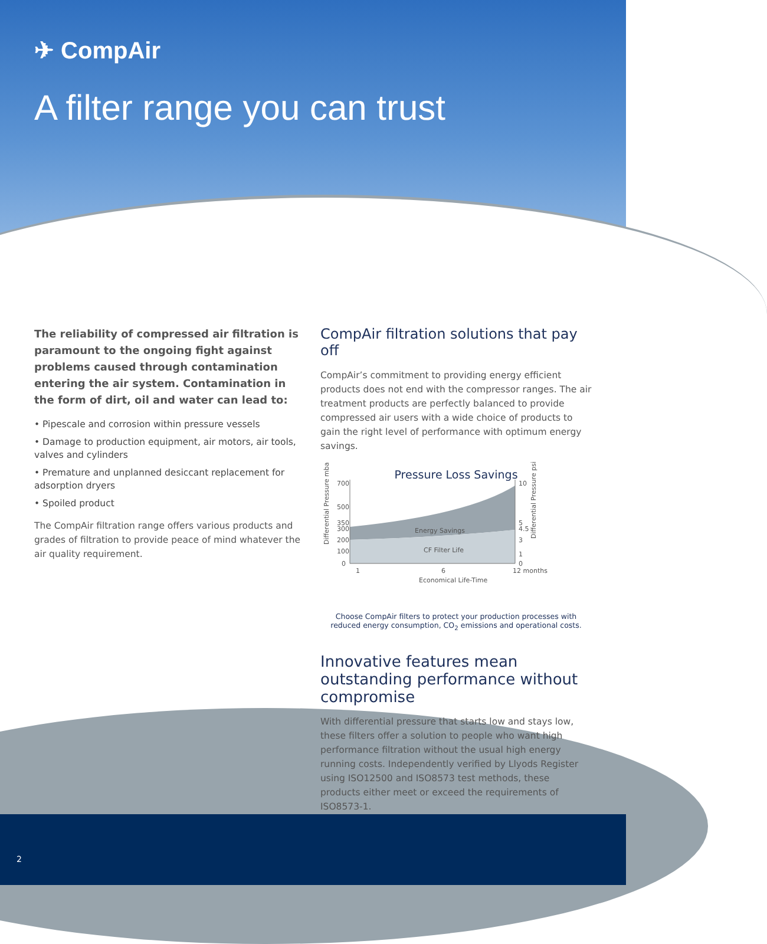✈ CompAir
A filter range you can trust
The reliability of compressed air filtration is paramount to the ongoing fight against problems caused through contamination entering the air system. Contamination in the form of dirt, oil and water can lead to:
• Pipescale and corrosion within pressure vessels
• Damage to production equipment, air motors, air tools, valves and cylinders
• Premature and unplanned desiccant replacement for adsorption dryers
• Spoiled product
The CompAir filtration range offers various products and grades of filtration to provide peace of mind whatever the air quality requirement.
CompAir filtration solutions that pay off
CompAir’s commitment to providing energy efficient products does not end with the compressor ranges. The air treatment products are perfectly balanced to provide compressed air users with a wide choice of products to gain the right level of performance with optimum energy savings.
Pressure Loss Savings
700
500
350
300
200
100
0
10
5
4.5
3
1
0
Energy Savings
CF Filter Life
1
6
12 months
Economical Life-Time
Differential Pressure mbar
Differential Pressure psi
Choose CompAir filters to protect your production processes with reduced energy consumption, CO<sub>2</sub> emissions and operational costs.
Innovative features mean outstanding performance without compromise
With differential pressure that starts low and stays low, these filters offer a solution to people who want high performance filtration without the usual high energy running costs. Independently verified by Llyods Register using ISO12500 and ISO8573 test methods, these products either meet or exceed the requirements of ISO8573-1.
2